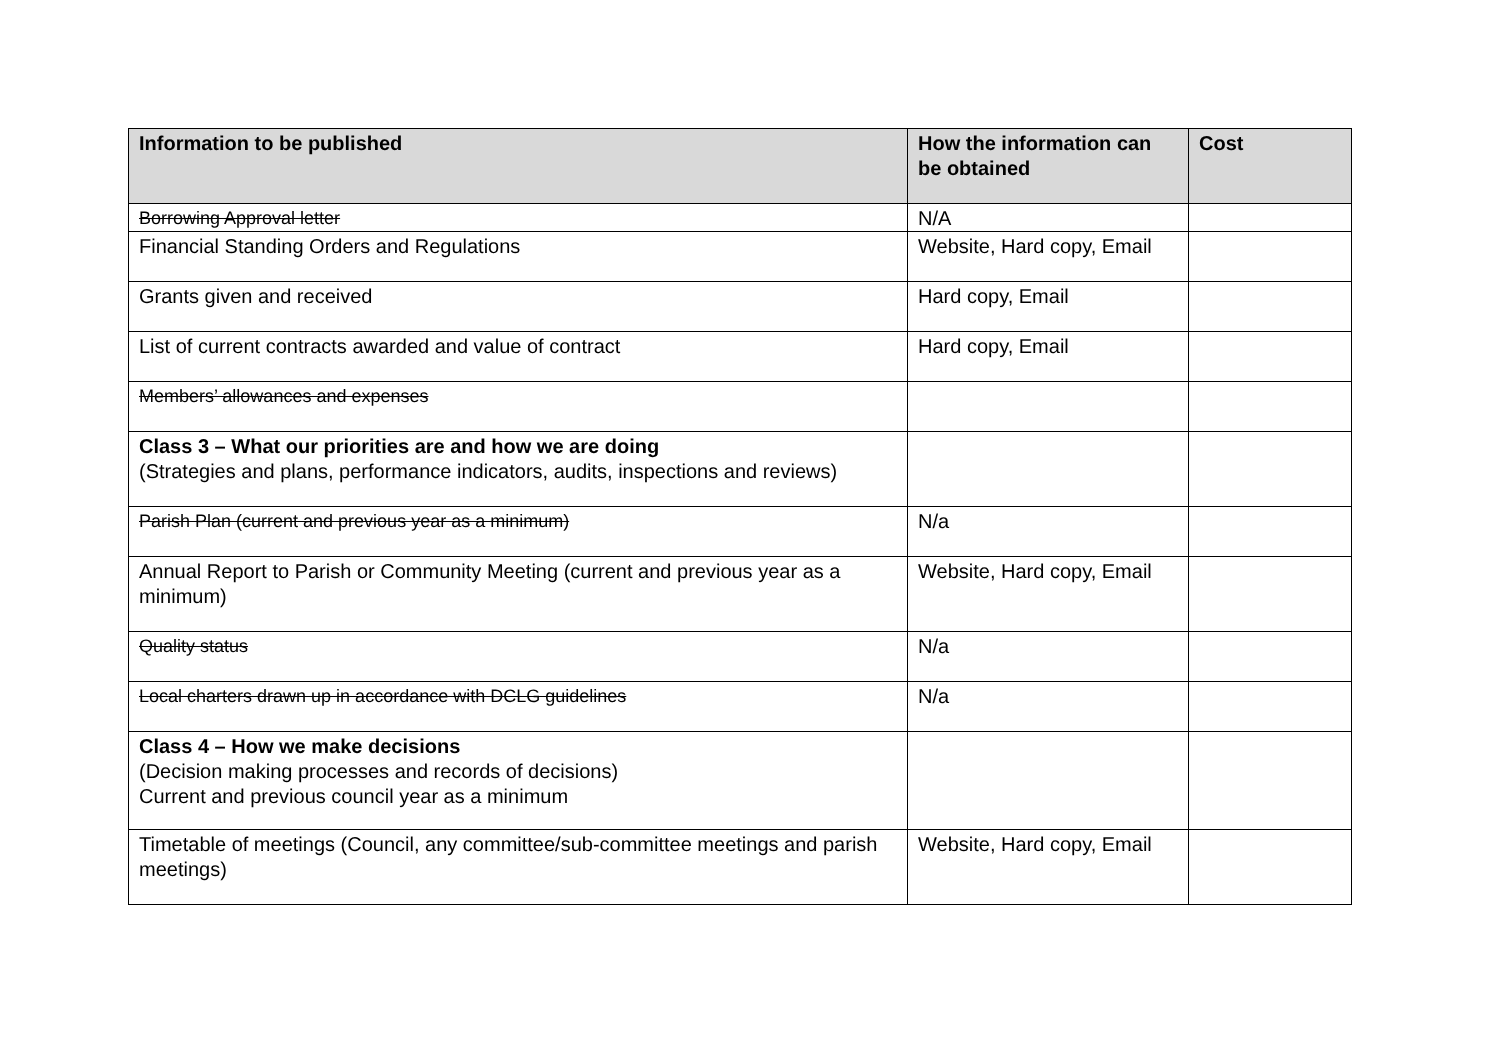| Information to be published | How the information can be obtained | Cost |
| --- | --- | --- |
| Borrowing Approval letter | N/A | |
| Financial Standing Orders and Regulations | Website, Hard copy, Email | |
| Grants given and received | Hard copy, Email | |
| List of current contracts awarded and value of contract | Hard copy, Email | |
| Members’ allowances and expenses | | |
| Class 3 – What our priorities are and how we are doing (Strategies and plans, performance indicators, audits, inspections and reviews) | | |
| Parish Plan (current and previous year as a minimum) | N/a | |
| Annual Report to Parish or Community Meeting (current and previous year as a minimum) | Website, Hard copy, Email | |
| Quality status | N/a | |
| Local charters drawn up in accordance with DCLG guidelines | N/a | |
| Class 4 – How we make decisions (Decision making processes and records of decisions) Current and previous council year as a minimum | | |
| Timetable of meetings (Council, any committee/sub-committee meetings and parish meetings) | Website, Hard copy, Email | |